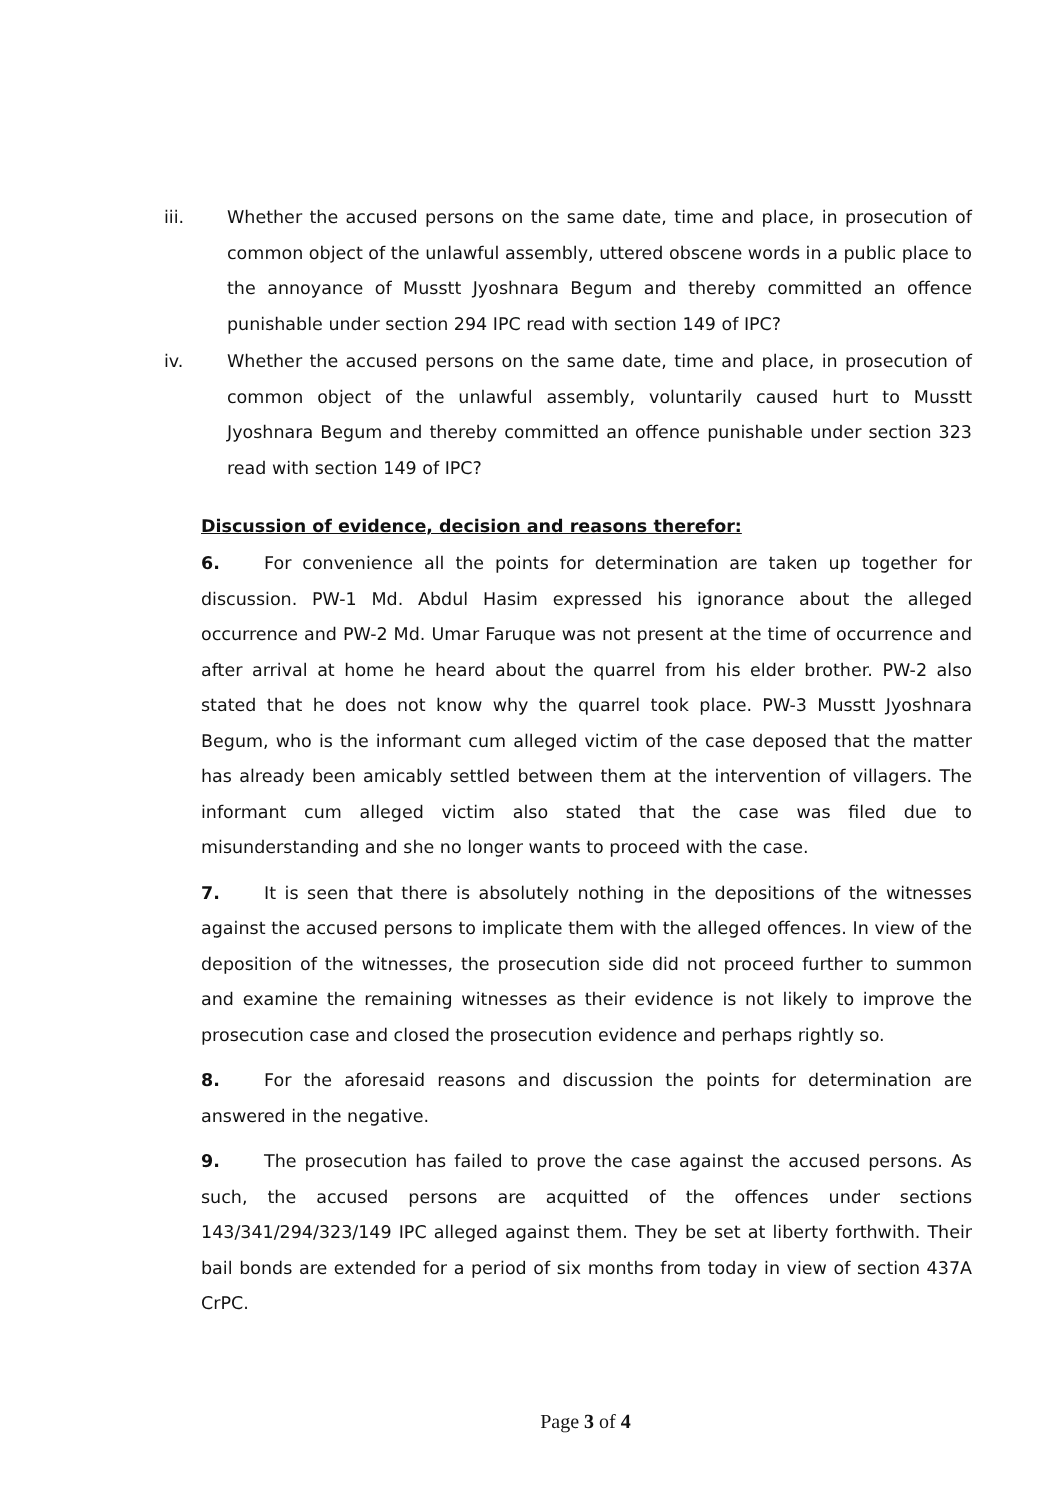iii. Whether the accused persons on the same date, time and place, in prosecution of common object of the unlawful assembly, uttered obscene words in a public place to the annoyance of Musstt Jyoshnara Begum and thereby committed an offence punishable under section 294 IPC read with section 149 of IPC?
iv. Whether the accused persons on the same date, time and place, in prosecution of common object of the unlawful assembly, voluntarily caused hurt to Musstt Jyoshnara Begum and thereby committed an offence punishable under section 323 read with section 149 of IPC?
Discussion of evidence, decision and reasons therefor:
6. For convenience all the points for determination are taken up together for discussion. PW-1 Md. Abdul Hasim expressed his ignorance about the alleged occurrence and PW-2 Md. Umar Faruque was not present at the time of occurrence and after arrival at home he heard about the quarrel from his elder brother. PW-2 also stated that he does not know why the quarrel took place. PW-3 Musstt Jyoshnara Begum, who is the informant cum alleged victim of the case deposed that the matter has already been amicably settled between them at the intervention of villagers. The informant cum alleged victim also stated that the case was filed due to misunderstanding and she no longer wants to proceed with the case.
7. It is seen that there is absolutely nothing in the depositions of the witnesses against the accused persons to implicate them with the alleged offences. In view of the deposition of the witnesses, the prosecution side did not proceed further to summon and examine the remaining witnesses as their evidence is not likely to improve the prosecution case and closed the prosecution evidence and perhaps rightly so.
8. For the aforesaid reasons and discussion the points for determination are answered in the negative.
9. The prosecution has failed to prove the case against the accused persons. As such, the accused persons are acquitted of the offences under sections 143/341/294/323/149 IPC alleged against them. They be set at liberty forthwith. Their bail bonds are extended for a period of six months from today in view of section 437A CrPC.
Page 3 of 4